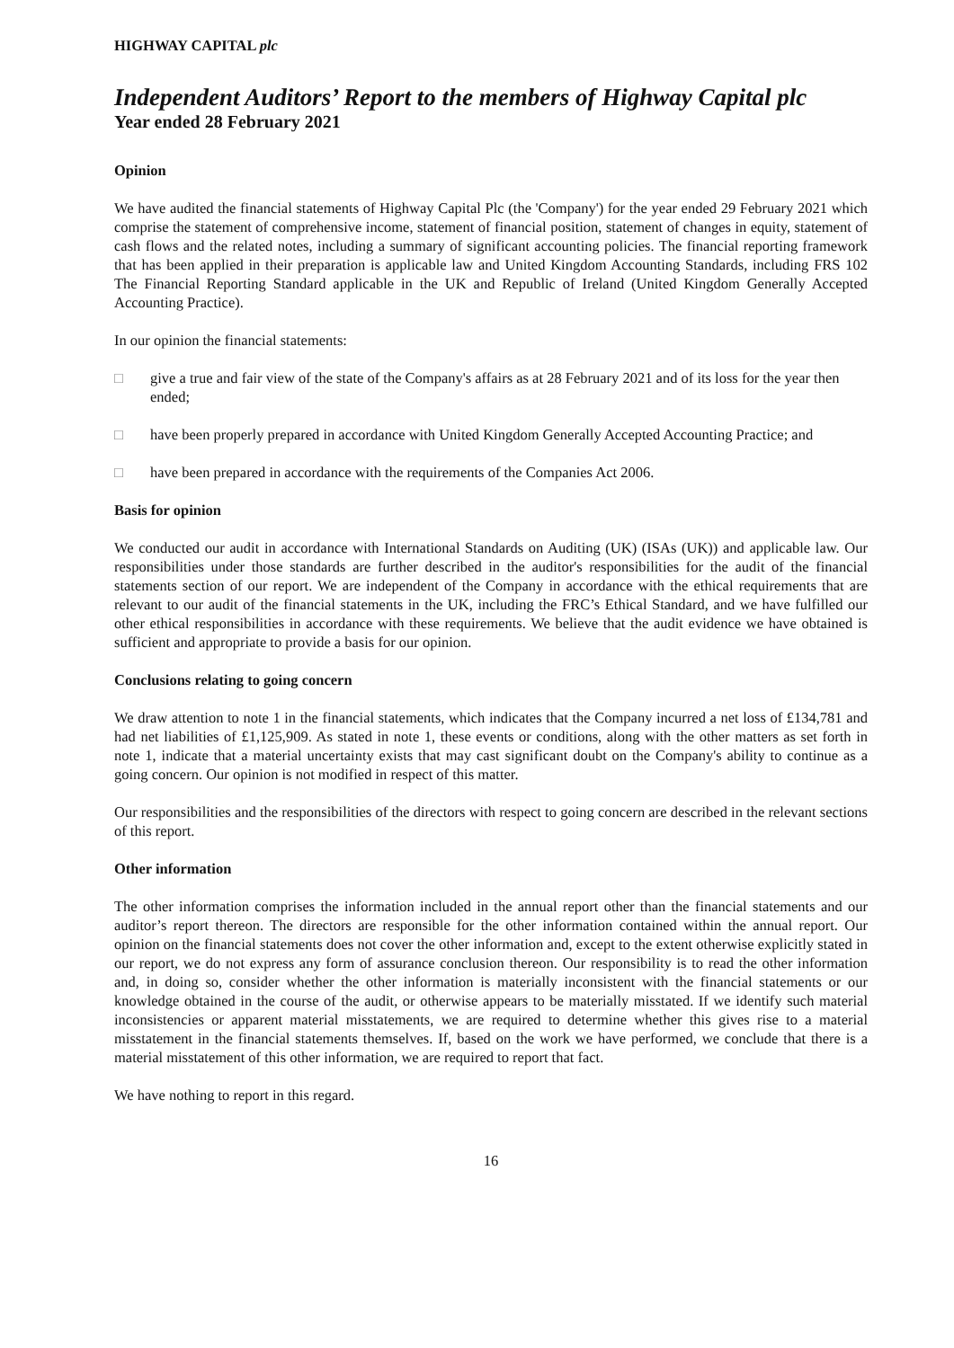HIGHWAY CAPITAL plc
Independent Auditors’ Report to the members of Highway Capital plc
Year ended 28 February 2021
Opinion
We have audited the financial statements of Highway Capital Plc (the 'Company') for the year ended 29 February 2021 which comprise the statement of comprehensive income, statement of financial position, statement of changes in equity, statement of cash flows and the related notes, including a summary of significant accounting policies. The financial reporting framework that has been applied in their preparation is applicable law and United Kingdom Accounting Standards, including FRS 102 The Financial Reporting Standard applicable in the UK and Republic of Ireland (United Kingdom Generally Accepted Accounting Practice).
In our opinion the financial statements:
□ give a true and fair view of the state of the Company's affairs as at 28 February 2021 and of its loss for the year then ended;
□ have been properly prepared in accordance with United Kingdom Generally Accepted Accounting Practice; and
□ have been prepared in accordance with the requirements of the Companies Act 2006.
Basis for opinion
We conducted our audit in accordance with International Standards on Auditing (UK) (ISAs (UK)) and applicable law. Our responsibilities under those standards are further described in the auditor's responsibilities for the audit of the financial statements section of our report. We are independent of the Company in accordance with the ethical requirements that are relevant to our audit of the financial statements in the UK, including the FRC’s Ethical Standard, and we have fulfilled our other ethical responsibilities in accordance with these requirements. We believe that the audit evidence we have obtained is sufficient and appropriate to provide a basis for our opinion.
Conclusions relating to going concern
We draw attention to note 1 in the financial statements, which indicates that the Company incurred a net loss of £134,781 and had net liabilities of £1,125,909. As stated in note 1, these events or conditions, along with the other matters as set forth in note 1, indicate that a material uncertainty exists that may cast significant doubt on the Company's ability to continue as a going concern. Our opinion is not modified in respect of this matter.
Our responsibilities and the responsibilities of the directors with respect to going concern are described in the relevant sections of this report.
Other information
The other information comprises the information included in the annual report other than the financial statements and our auditor’s report thereon. The directors are responsible for the other information contained within the annual report. Our opinion on the financial statements does not cover the other information and, except to the extent otherwise explicitly stated in our report, we do not express any form of assurance conclusion thereon. Our responsibility is to read the other information and, in doing so, consider whether the other information is materially inconsistent with the financial statements or our knowledge obtained in the course of the audit, or otherwise appears to be materially misstated. If we identify such material inconsistencies or apparent material misstatements, we are required to determine whether this gives rise to a material misstatement in the financial statements themselves. If, based on the work we have performed, we conclude that there is a material misstatement of this other information, we are required to report that fact.
We have nothing to report in this regard.
16